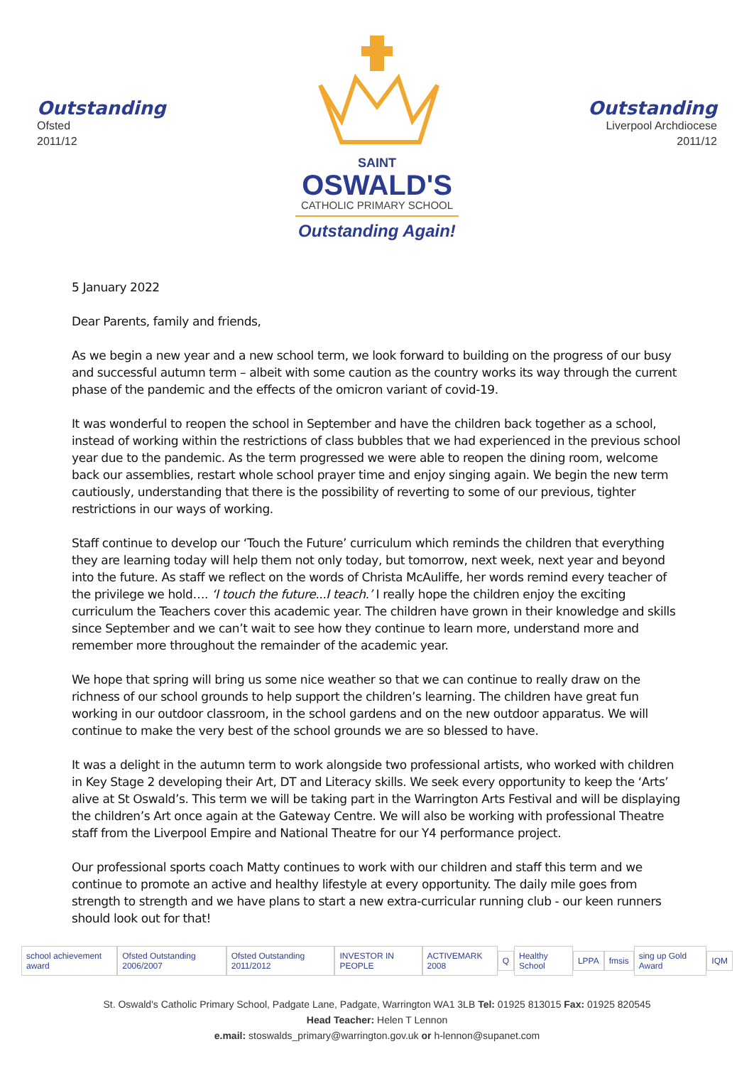Outstanding
Ofsted
2011/12
SAINT
OSWALD'S
CATHOLIC PRIMARY SCHOOL
Outstanding Again!
Outstanding
Liverpool Archdiocese
2011/12
5 January 2022
Dear Parents, family and friends,
As we begin a new year and a new school term, we look forward to building on the progress of our busy and successful autumn term – albeit with some caution as the country works its way through the current phase of the pandemic and the effects of the omicron variant of covid-19.
It was wonderful to reopen the school in September and have the children back together as a school, instead of working within the restrictions of class bubbles that we had experienced in the previous school year due to the pandemic. As the term progressed we were able to reopen the dining room, welcome back our assemblies, restart whole school prayer time and enjoy singing again. We begin the new term cautiously, understanding that there is the possibility of reverting to some of our previous, tighter restrictions in our ways of working.
Staff continue to develop our ‘Touch the Future’ curriculum which reminds the children that everything they are learning today will help them not only today, but tomorrow, next week, next year and beyond into the future. As staff we reflect on the words of Christa McAuliffe, her words remind every teacher of the privilege we hold…. ‘I touch the future...I teach.’ I really hope the children enjoy the exciting curriculum the Teachers cover this academic year. The children have grown in their knowledge and skills since September and we can’t wait to see how they continue to learn more, understand more and remember more throughout the remainder of the academic year.
We hope that spring will bring us some nice weather so that we can continue to really draw on the richness of our school grounds to help support the children’s learning. The children have great fun working in our outdoor classroom, in the school gardens and on the new outdoor apparatus. We will continue to make the very best of the school grounds we are so blessed to have.
It was a delight in the autumn term to work alongside two professional artists, who worked with children in Key Stage 2 developing their Art, DT and Literacy skills. We seek every opportunity to keep the ‘Arts’ alive at St Oswald’s. This term we will be taking part in the Warrington Arts Festival and will be displaying the children’s Art once again at the Gateway Centre. We will also be working with professional Theatre staff from the Liverpool Empire and National Theatre for our Y4 performance project.
Our professional sports coach Matty continues to work with our children and staff this term and we continue to promote an active and healthy lifestyle at every opportunity. The daily mile goes from strength to strength and we have plans to start a new extra-curricular running club - our keen runners should look out for that!
school achievement award Ofsted Outstanding 2006/2007 Ofsted Outstanding 2011/2012 INVESTOR IN PEOPLE ACTIVEMARK 2008 Q Healthy School LPPA fmsis sing up Gold Award IQM
St. Oswald's Catholic Primary School, Padgate Lane, Padgate, Warrington WA1 3LB Tel: 01925 813015 Fax: 01925 820545
Head Teacher: Helen T Lennon
e.mail: stoswalds_primary@warrington.gov.uk or h-lennon@supanet.com